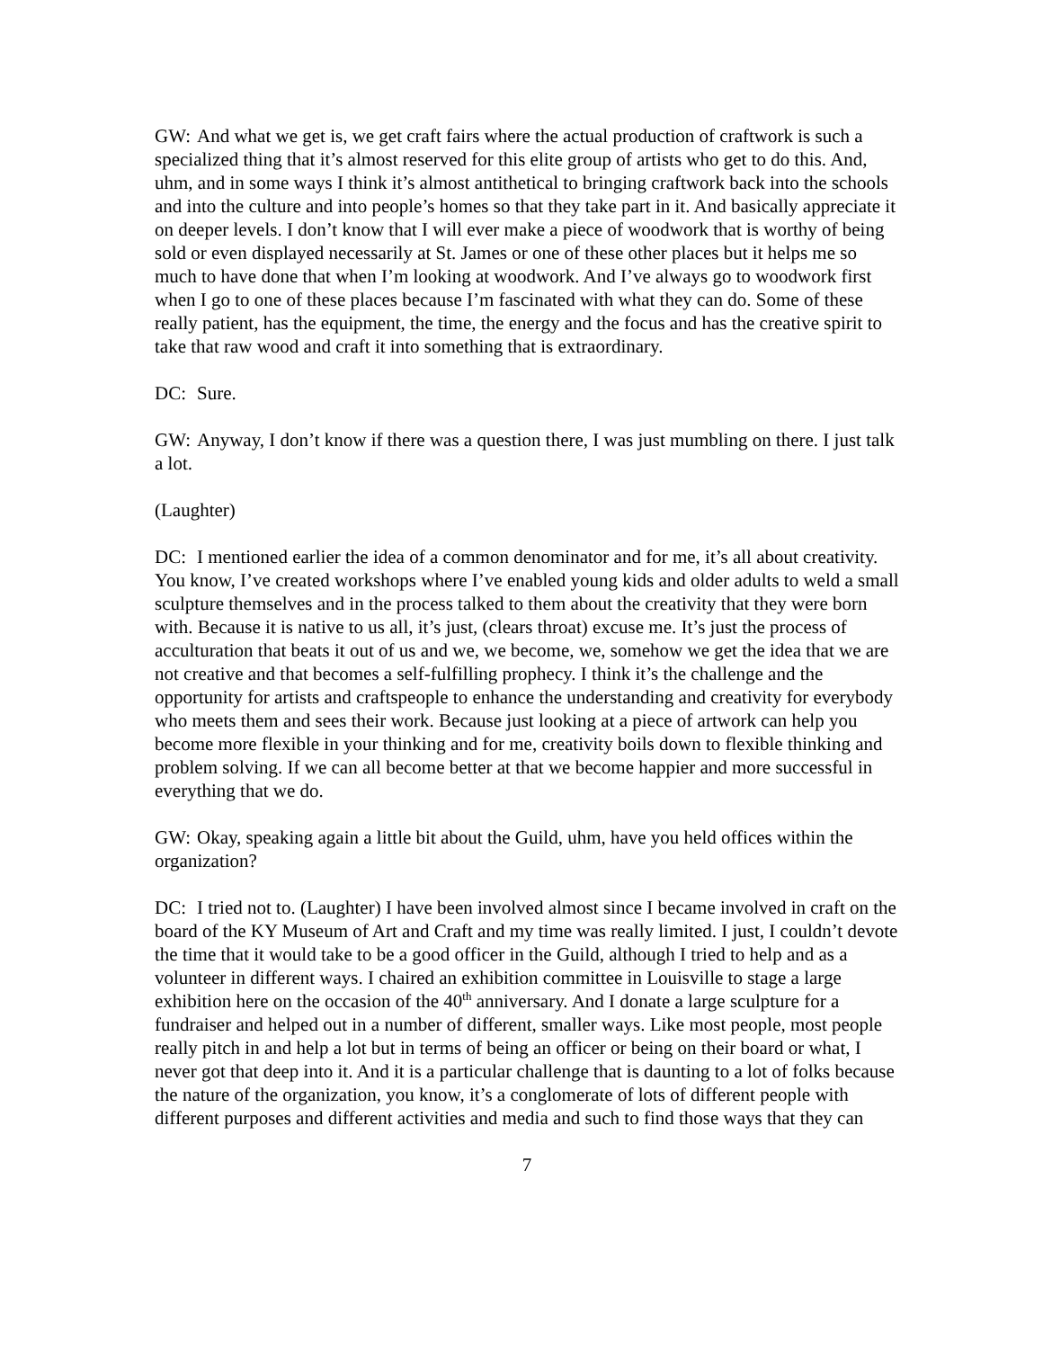GW: And what we get is, we get craft fairs where the actual production of craftwork is such a specialized thing that it’s almost reserved for this elite group of artists who get to do this. And, uhm, and in some ways I think it’s almost antithetical to bringing craftwork back into the schools and into the culture and into people’s homes so that they take part in it. And basically appreciate it on deeper levels. I don’t know that I will ever make a piece of woodwork that is worthy of being sold or even displayed necessarily at St. James or one of these other places but it helps me so much to have done that when I’m looking at woodwork. And I’ve always go to woodwork first when I go to one of these places because I’m fascinated with what they can do. Some of these really patient, has the equipment, the time, the energy and the focus and has the creative spirit to take that raw wood and craft it into something that is extraordinary.
DC: Sure.
GW: Anyway, I don’t know if there was a question there, I was just mumbling on there. I just talk a lot.
(Laughter)
DC: I mentioned earlier the idea of a common denominator and for me, it’s all about creativity. You know, I’ve created workshops where I’ve enabled young kids and older adults to weld a small sculpture themselves and in the process talked to them about the creativity that they were born with. Because it is native to us all, it’s just, (clears throat) excuse me. It’s just the process of acculturation that beats it out of us and we, we become, we, somehow we get the idea that we are not creative and that becomes a self-fulfilling prophecy. I think it’s the challenge and the opportunity for artists and craftspeople to enhance the understanding and creativity for everybody who meets them and sees their work. Because just looking at a piece of artwork can help you become more flexible in your thinking and for me, creativity boils down to flexible thinking and problem solving. If we can all become better at that we become happier and more successful in everything that we do.
GW: Okay, speaking again a little bit about the Guild, uhm, have you held offices within the organization?
DC: I tried not to. (Laughter) I have been involved almost since I became involved in craft on the board of the KY Museum of Art and Craft and my time was really limited. I just, I couldn’t devote the time that it would take to be a good officer in the Guild, although I tried to help and as a volunteer in different ways. I chaired an exhibition committee in Louisville to stage a large exhibition here on the occasion of the 40<sup>th</sup> anniversary. And I donate a large sculpture for a fundraiser and helped out in a number of different, smaller ways. Like most people, most people really pitch in and help a lot but in terms of being an officer or being on their board or what, I never got that deep into it. And it is a particular challenge that is daunting to a lot of folks because the nature of the organization, you know, it’s a conglomerate of lots of different people with different purposes and different activities and media and such to find those ways that they can
7